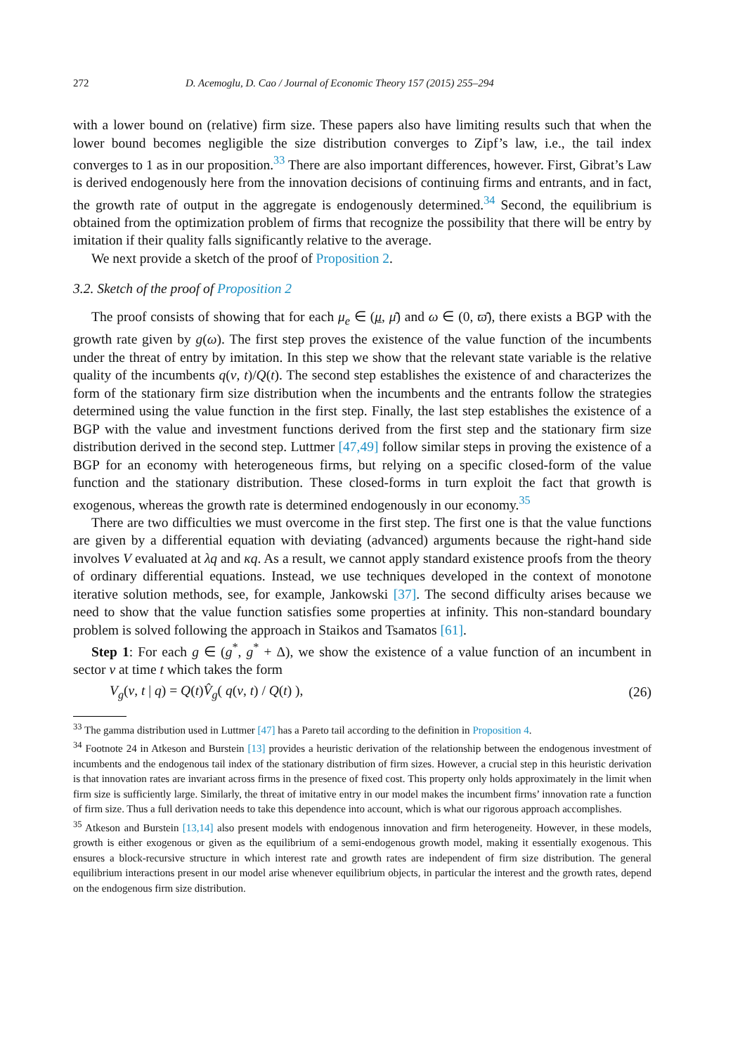272 D. Acemoglu, D. Cao / Journal of Economic Theory 157 (2015) 255–294
with a lower bound on (relative) firm size. These papers also have limiting results such that when the lower bound becomes negligible the size distribution converges to Zipf’s law, i.e., the tail index converges to 1 as in our proposition.<sup>33</sup> There are also important differences, however. First, Gibrat’s Law is derived endogenously here from the innovation decisions of continuing firms and entrants, and in fact, the growth rate of output in the aggregate is endogenously determined.<sup>34</sup> Second, the equilibrium is obtained from the optimization problem of firms that recognize the possibility that there will be entry by imitation if their quality falls significantly relative to the average.
We next provide a sketch of the proof of Proposition 2.
3.2. Sketch of the proof of Proposition 2
The proof consists of showing that for each μ<sub>e</sub> ∈ (μ, μ̄) and ω ∈ (0, ϖ̄), there exists a BGP with the growth rate given by g(ω). The first step proves the existence of the value function of the incumbents under the threat of entry by imitation. In this step we show that the relevant state variable is the relative quality of the incumbents q(ν, t)/Q(t). The second step establishes the existence of and characterizes the form of the stationary firm size distribution when the incumbents and the entrants follow the strategies determined using the value function in the first step. Finally, the last step establishes the existence of a BGP with the value and investment functions derived from the first step and the stationary firm size distribution derived in the second step. Luttmer [47,49] follow similar steps in proving the existence of a BGP for an economy with heterogeneous firms, but relying on a specific closed-form of the value function and the stationary distribution. These closed-forms in turn exploit the fact that growth is exogenous, whereas the growth rate is determined endogenously in our economy.<sup>35</sup>
There are two difficulties we must overcome in the first step. The first one is that the value functions are given by a differential equation with deviating (advanced) arguments because the right-hand side involves V evaluated at λq and κq. As a result, we cannot apply standard existence proofs from the theory of ordinary differential equations. Instead, we use techniques developed in the context of monotone iterative solution methods, see, for example, Jankowski [37]. The second difficulty arises because we need to show that the value function satisfies some properties at infinity. This non-standard boundary problem is solved following the approach in Staikos and Tsamatos [61].
Step 1: For each g ∈ (g<sup>*</sup>, g<sup>*</sup> + Δ), we show the existence of a value function of an incumbent in sector ν at time t which takes the form
V<sub>g</sub>(ν, t | q) = Q(t)V̂<sub>g</sub>( q(ν, t) / Q(t) ), (26)
<sup>33</sup> The gamma distribution used in Luttmer [47] has a Pareto tail according to the definition in Proposition 4.
<sup>34</sup> Footnote 24 in Atkeson and Burstein [13] provides a heuristic derivation of the relationship between the endogenous investment of incumbents and the endogenous tail index of the stationary distribution of firm sizes. However, a crucial step in this heuristic derivation is that innovation rates are invariant across firms in the presence of fixed cost. This property only holds approximately in the limit when firm size is sufficiently large. Similarly, the threat of imitative entry in our model makes the incumbent firms’ innovation rate a function of firm size. Thus a full derivation needs to take this dependence into account, which is what our rigorous approach accomplishes.
<sup>35</sup> Atkeson and Burstein [13,14] also present models with endogenous innovation and firm heterogeneity. However, in these models, growth is either exogenous or given as the equilibrium of a semi-endogenous growth model, making it essentially exogenous. This ensures a block-recursive structure in which interest rate and growth rates are independent of firm size distribution. The general equilibrium interactions present in our model arise whenever equilibrium objects, in particular the interest and the growth rates, depend on the endogenous firm size distribution.